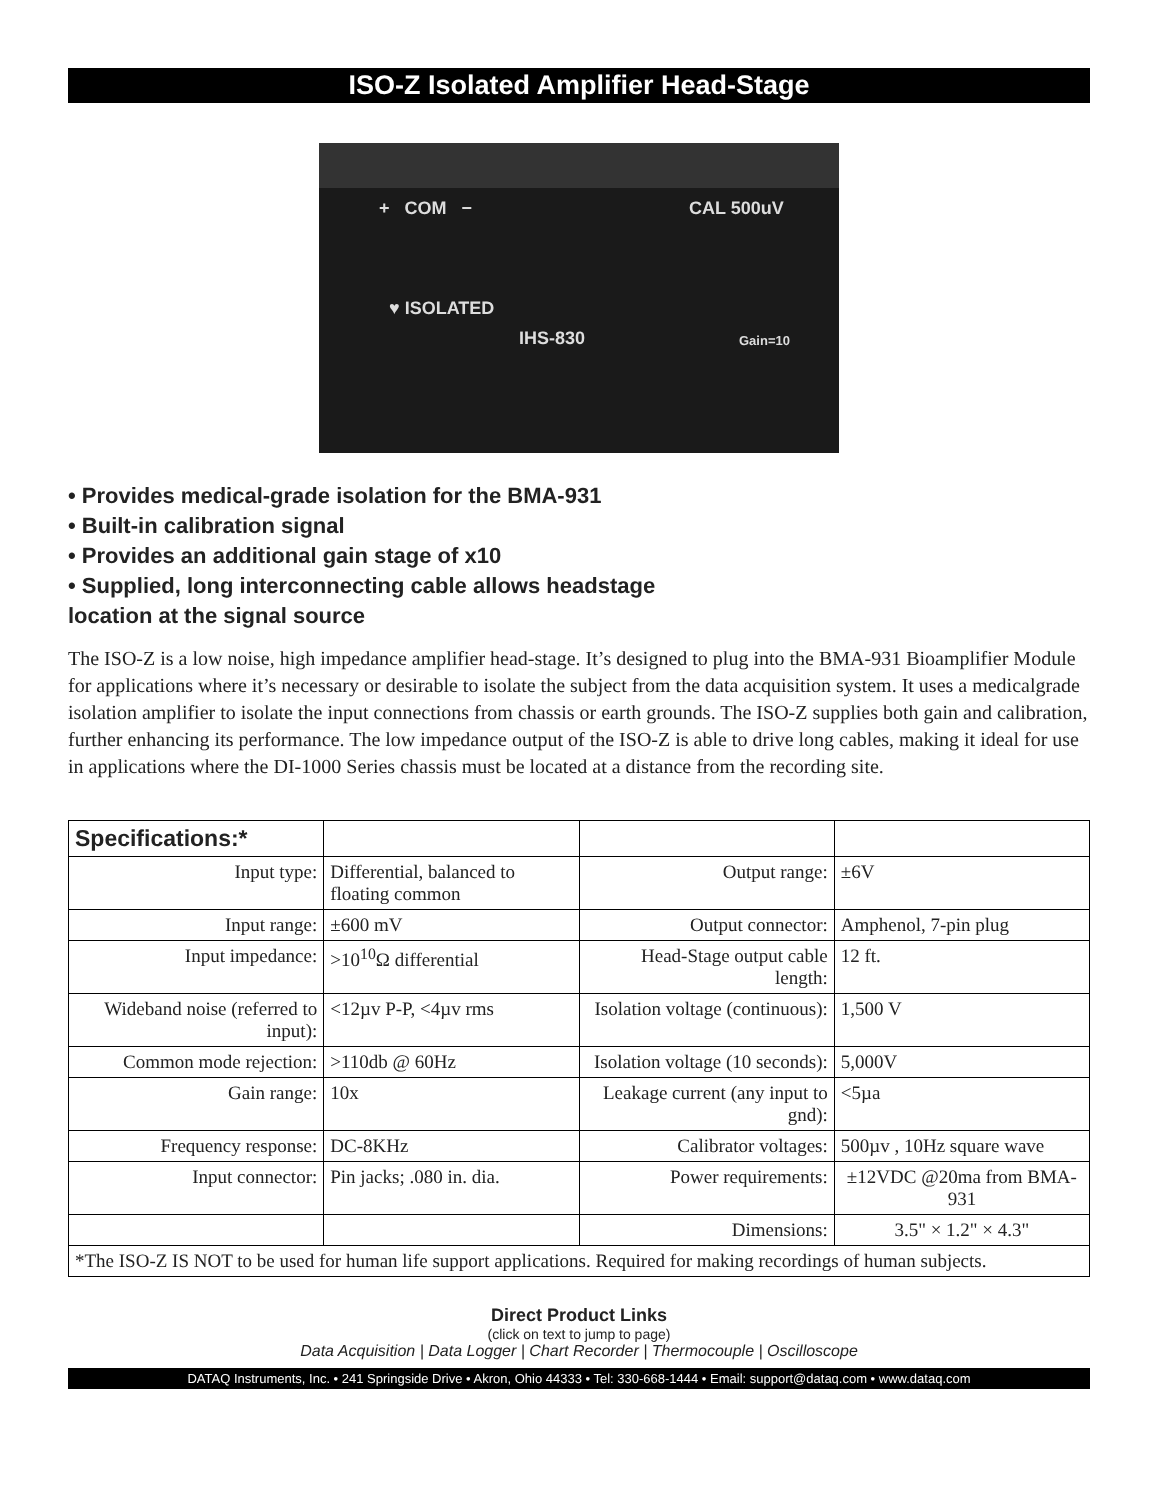ISO-Z Isolated Amplifier Head-Stage
+ COM − CAL 500uV
♥ ISOLATED
IHS-830 Gain=10
• Provides medical-grade isolation for the BMA-931
• Built-in calibration signal
• Provides an additional gain stage of x10
• Supplied, long interconnecting cable allows headstage
location at the signal source
The ISO-Z is a low noise, high impedance amplifier head-stage. It’s designed to plug into the BMA-931 Bioamplifier Module for applications where it’s necessary or desirable to isolate the subject from the data acquisition system. It uses a medicalgrade isolation amplifier to isolate the input connections from chassis or earth grounds. The ISO-Z supplies both gain and calibration, further enhancing its performance. The low impedance output of the ISO-Z is able to drive long cables, making it ideal for use in applications where the DI-1000 Series chassis must be located at a distance from the recording site.
| Specifications:* | | | |
| --- | --- | --- | --- |
| Input type: | Differential, balanced to floating common | Output range: | ±6V |
| Input range: | ±600 mV | Output connector: | Amphenol, 7-pin plug |
| Input impedance: | >10<sup>10</sup>Ω differential | Head-Stage output cable length: | 12 ft. |
| Wideband noise (referred to input): | <12µv P-P, <4µv rms | Isolation voltage (continuous): | 1,500 V |
| Common mode rejection: | >110db @ 60Hz | Isolation voltage (10 seconds): | 5,000V |
| Gain range: | 10x | Leakage current (any input to gnd): | <5µa |
| Frequency response: | DC-8KHz | Calibrator voltages: | 500µv , 10Hz square wave |
| Input connector: | Pin jacks; .080 in. dia. | Power requirements: | ±12VDC @20ma from BMA-931 |
| | | Dimensions: | 3.5" × 1.2" × 4.3" |
| *The ISO-Z IS NOT to be used for human life support applications. Required for making recordings of human subjects. | | | |
Direct Product Links
(click on text to jump to page)
Data Acquisition | Data Logger | Chart Recorder | Thermocouple | Oscilloscope
DATAQ Instruments, Inc. • 241 Springside Drive • Akron, Ohio 44333 • Tel: 330-668-1444 • Email: support@dataq.com • www.dataq.com